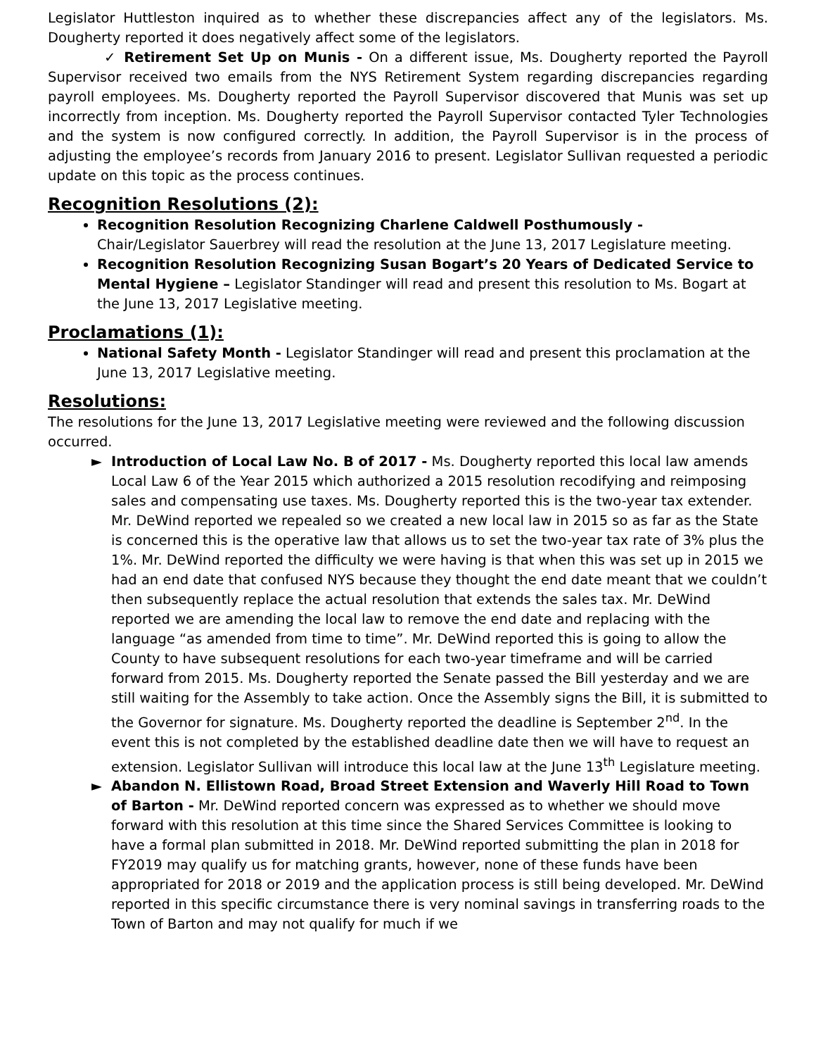Legislator Huttleston inquired as to whether these discrepancies affect any of the legislators. Ms. Dougherty reported it does negatively affect some of the legislators.
✓ Retirement Set Up on Munis - On a different issue, Ms. Dougherty reported the Payroll Supervisor received two emails from the NYS Retirement System regarding discrepancies regarding payroll employees. Ms. Dougherty reported the Payroll Supervisor discovered that Munis was set up incorrectly from inception. Ms. Dougherty reported the Payroll Supervisor contacted Tyler Technologies and the system is now configured correctly. In addition, the Payroll Supervisor is in the process of adjusting the employee’s records from January 2016 to present. Legislator Sullivan requested a periodic update on this topic as the process continues.
Recognition Resolutions (2):
Recognition Resolution Recognizing Charlene Caldwell Posthumously -
Chair/Legislator Sauerbrey will read the resolution at the June 13, 2017 Legislature meeting.
Recognition Resolution Recognizing Susan Bogart’s 20 Years of Dedicated Service to Mental Hygiene – Legislator Standinger will read and present this resolution to Ms. Bogart at the June 13, 2017 Legislative meeting.
Proclamations (1):
National Safety Month - Legislator Standinger will read and present this proclamation at the June 13, 2017 Legislative meeting.
Resolutions:
The resolutions for the June 13, 2017 Legislative meeting were reviewed and the following discussion occurred.
► Introduction of Local Law No. B of 2017 - Ms. Dougherty reported this local law amends Local Law 6 of the Year 2015 which authorized a 2015 resolution recodifying and reimposing sales and compensating use taxes. Ms. Dougherty reported this is the two-year tax extender. Mr. DeWind reported we repealed so we created a new local law in 2015 so as far as the State is concerned this is the operative law that allows us to set the two-year tax rate of 3% plus the 1%. Mr. DeWind reported the difficulty we were having is that when this was set up in 2015 we had an end date that confused NYS because they thought the end date meant that we couldn’t then subsequently replace the actual resolution that extends the sales tax. Mr. DeWind reported we are amending the local law to remove the end date and replacing with the language “as amended from time to time”. Mr. DeWind reported this is going to allow the County to have subsequent resolutions for each two-year timeframe and will be carried forward from 2015. Ms. Dougherty reported the Senate passed the Bill yesterday and we are still waiting for the Assembly to take action. Once the Assembly signs the Bill, it is submitted to the Governor for signature. Ms. Dougherty reported the deadline is September 2<sup>nd</sup>. In the event this is not completed by the established deadline date then we will have to request an extension. Legislator Sullivan will introduce this local law at the June 13<sup>th</sup> Legislature meeting.
► Abandon N. Ellistown Road, Broad Street Extension and Waverly Hill Road to Town of Barton - Mr. DeWind reported concern was expressed as to whether we should move forward with this resolution at this time since the Shared Services Committee is looking to have a formal plan submitted in 2018. Mr. DeWind reported submitting the plan in 2018 for FY2019 may qualify us for matching grants, however, none of these funds have been appropriated for 2018 or 2019 and the application process is still being developed. Mr. DeWind reported in this specific circumstance there is very nominal savings in transferring roads to the Town of Barton and may not qualify for much if we